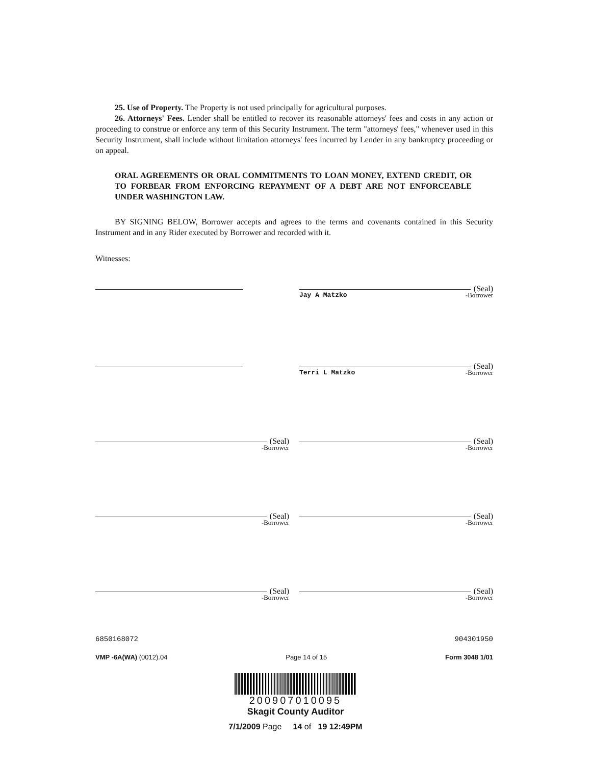25. Use of Property. The Property is not used principally for agricultural purposes.
26. Attorneys' Fees. Lender shall be entitled to recover its reasonable attorneys' fees and costs in any action or proceeding to construe or enforce any term of this Security Instrument. The term "attorneys' fees," whenever used in this Security Instrument, shall include without limitation attorneys' fees incurred by Lender in any bankruptcy proceeding or on appeal.
ORAL AGREEMENTS OR ORAL COMMITMENTS TO LOAN MONEY, EXTEND CREDIT, OR TO FORBEAR FROM ENFORCING REPAYMENT OF A DEBT ARE NOT ENFORCEABLE UNDER WASHINGTON LAW.
BY SIGNING BELOW, Borrower accepts and agrees to the terms and covenants contained in this Security Instrument and in any Rider executed by Borrower and recorded with it.
Witnesses:
(Seal)
Jay A Matzko -Borrower
(Seal)
Terri L Matzko -Borrower
(Seal)
-Borrower
(Seal)
-Borrower
(Seal)
-Borrower
(Seal)
-Borrower
(Seal)
-Borrower
(Seal)
-Borrower
6850168072 904301950
VMP -6A(WA) (0012).04 Page 14 of 15 Form 3048 1/01
200907010095
Skagit County Auditor
7/1/2009 Page 14 of 19 12:49PM